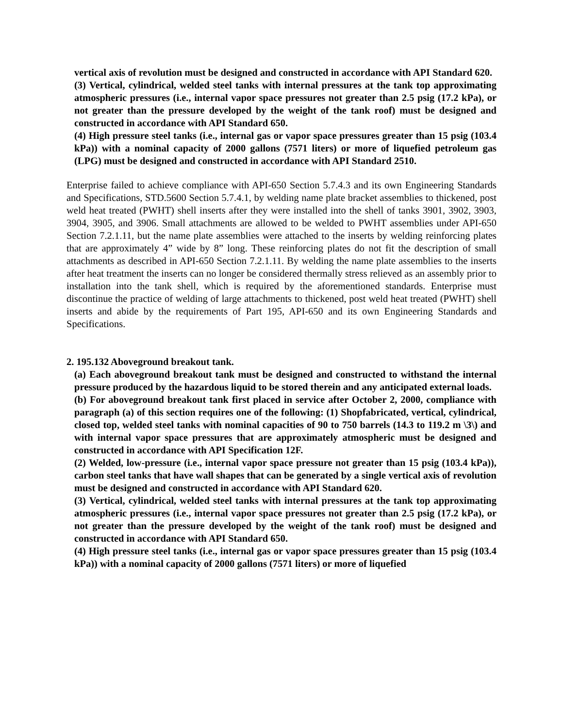vertical axis of revolution must be designed and constructed in accordance with API Standard 620.
(3) Vertical, cylindrical, welded steel tanks with internal pressures at the tank top approximating atmospheric pressures (i.e., internal vapor space pressures not greater than 2.5 psig (17.2 kPa), or not greater than the pressure developed by the weight of the tank roof) must be designed and constructed in accordance with API Standard 650.
(4) High pressure steel tanks (i.e., internal gas or vapor space pressures greater than 15 psig (103.4 kPa)) with a nominal capacity of 2000 gallons (7571 liters) or more of liquefied petroleum gas (LPG) must be designed and constructed in accordance with API Standard 2510.
Enterprise failed to achieve compliance with API-650 Section 5.7.4.3 and its own Engineering Standards and Specifications, STD.5600 Section 5.7.4.1, by welding name plate bracket assemblies to thickened, post weld heat treated (PWHT) shell inserts after they were installed into the shell of tanks 3901, 3902, 3903, 3904, 3905, and 3906. Small attachments are allowed to be welded to PWHT assemblies under API-650 Section 7.2.1.11, but the name plate assemblies were attached to the inserts by welding reinforcing plates that are approximately 4” wide by 8” long. These reinforcing plates do not fit the description of small attachments as described in API-650 Section 7.2.1.11. By welding the name plate assemblies to the inserts after heat treatment the inserts can no longer be considered thermally stress relieved as an assembly prior to installation into the tank shell, which is required by the aforementioned standards. Enterprise must discontinue the practice of welding of large attachments to thickened, post weld heat treated (PWHT) shell inserts and abide by the requirements of Part 195, API-650 and its own Engineering Standards and Specifications.
2. 195.132 Aboveground breakout tank.
(a) Each aboveground breakout tank must be designed and constructed to withstand the internal pressure produced by the hazardous liquid to be stored therein and any anticipated external loads.
(b) For aboveground breakout tank first placed in service after October 2, 2000, compliance with paragraph (a) of this section requires one of the following: (1) Shopfabricated, vertical, cylindrical, closed top, welded steel tanks with nominal capacities of 90 to 750 barrels (14.3 to 119.2 m \3\) and with internal vapor space pressures that are approximately atmospheric must be designed and constructed in accordance with API Specification 12F.
(2) Welded, low-pressure (i.e., internal vapor space pressure not greater than 15 psig (103.4 kPa)), carbon steel tanks that have wall shapes that can be generated by a single vertical axis of revolution must be designed and constructed in accordance with API Standard 620.
(3) Vertical, cylindrical, welded steel tanks with internal pressures at the tank top approximating atmospheric pressures (i.e., internal vapor space pressures not greater than 2.5 psig (17.2 kPa), or not greater than the pressure developed by the weight of the tank roof) must be designed and constructed in accordance with API Standard 650.
(4) High pressure steel tanks (i.e., internal gas or vapor space pressures greater than 15 psig (103.4 kPa)) with a nominal capacity of 2000 gallons (7571 liters) or more of liquefied